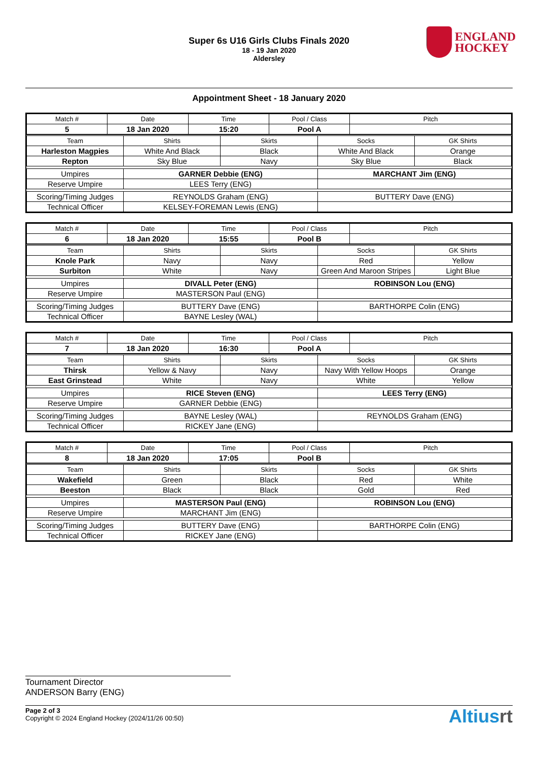Super 6s U16 Girls Clubs Finals 2020
18 - 19 Jan 2020
Aldersley
ENGLAND
HOCKEY
Appointment Sheet - 18 January 2020
| Match # | Date | Time | Pool / Class | Pitch |
| 5 | 18 Jan 2020 | 15:20 | Pool A | |
| Team | Shirts | Skirts | Socks | GK Shirts |
| Harleston Magpies | White And Black | Black | White And Black | Orange |
| Repton | Sky Blue | Navy | Sky Blue | Black |
| Umpires | GARNER Debbie (ENG) | | MARCHANT Jim (ENG) | |
| Reserve Umpire | LEES Terry (ENG) | | | |
| Scoring/Timing Judges | REYNOLDS Graham (ENG) | | BUTTERY Dave (ENG) | |
| Technical Officer | KELSEY-FOREMAN Lewis (ENG) | | | |
| Match # | Date | Time | Pool / Class | Pitch |
| 6 | 18 Jan 2020 | 15:55 | Pool B | |
| Team | Shirts | Skirts | Socks | GK Shirts |
| Knole Park | Navy | Navy | Red | Yellow |
| Surbiton | White | Navy | Green And Maroon Stripes | Light Blue |
| Umpires | DIVALL Peter (ENG) | | ROBINSON Lou (ENG) | |
| Reserve Umpire | MASTERSON Paul (ENG) | | | |
| Scoring/Timing Judges | BUTTERY Dave (ENG) | | BARTHORPE Colin (ENG) | |
| Technical Officer | BAYNE Lesley (WAL) | | | |
| Match # | Date | Time | Pool / Class | Pitch |
| 7 | 18 Jan 2020 | 16:30 | Pool A | |
| Team | Shirts | Skirts | Socks | GK Shirts |
| Thirsk | Yellow & Navy | Navy | Navy With Yellow Hoops | Orange |
| East Grinstead | White | Navy | White | Yellow |
| Umpires | RICE Steven (ENG) | | LEES Terry (ENG) | |
| Reserve Umpire | GARNER Debbie (ENG) | | | |
| Scoring/Timing Judges | BAYNE Lesley (WAL) | | REYNOLDS Graham (ENG) | |
| Technical Officer | RICKEY Jane (ENG) | | | |
| Match # | Date | Time | Pool / Class | Pitch |
| 8 | 18 Jan 2020 | 17:05 | Pool B | |
| Team | Shirts | Skirts | Socks | GK Shirts |
| Wakefield | Green | Black | Red | White |
| Beeston | Black | Black | Gold | Red |
| Umpires | MASTERSON Paul (ENG) | | ROBINSON Lou (ENG) | |
| Reserve Umpire | MARCHANT Jim (ENG) | | | |
| Scoring/Timing Judges | BUTTERY Dave (ENG) | | BARTHORPE Colin (ENG) | |
| Technical Officer | RICKEY Jane (ENG) | | | |
Tournament Director
ANDERSON Barry (ENG)
Page 2 of 3
Copyright © 2024 England Hockey (2024/11/26 00:50)
Altiusrt